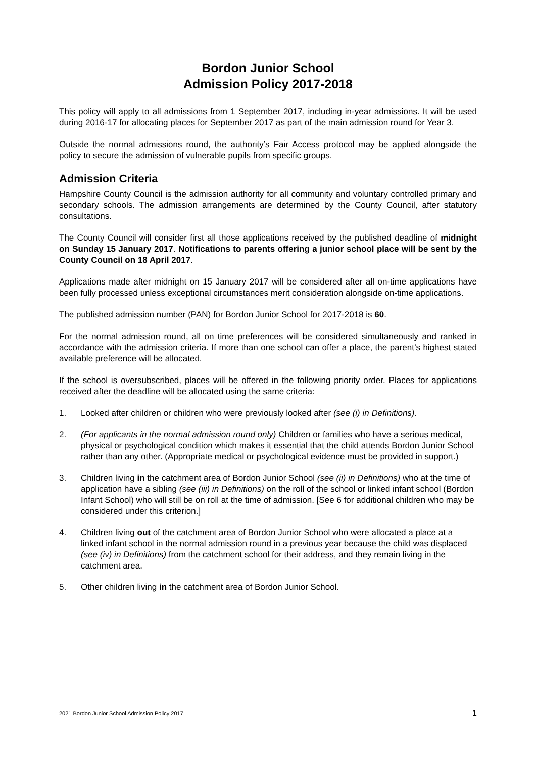Bordon Junior School
Admission Policy 2017-2018
This policy will apply to all admissions from 1 September 2017, including in-year admissions. It will be used during 2016-17 for allocating places for September 2017 as part of the main admission round for Year 3.
Outside the normal admissions round, the authority’s Fair Access protocol may be applied alongside the policy to secure the admission of vulnerable pupils from specific groups.
Admission Criteria
Hampshire County Council is the admission authority for all community and voluntary controlled primary and secondary schools. The admission arrangements are determined by the County Council, after statutory consultations.
The County Council will consider first all those applications received by the published deadline of midnight on Sunday 15 January 2017. Notifications to parents offering a junior school place will be sent by the County Council on 18 April 2017.
Applications made after midnight on 15 January 2017 will be considered after all on-time applications have been fully processed unless exceptional circumstances merit consideration alongside on-time applications.
The published admission number (PAN) for Bordon Junior School for 2017-2018 is 60.
For the normal admission round, all on time preferences will be considered simultaneously and ranked in accordance with the admission criteria. If more than one school can offer a place, the parent’s highest stated available preference will be allocated.
If the school is oversubscribed, places will be offered in the following priority order. Places for applications received after the deadline will be allocated using the same criteria:
1. Looked after children or children who were previously looked after (see (i) in Definitions).
2. (For applicants in the normal admission round only) Children or families who have a serious medical, physical or psychological condition which makes it essential that the child attends Bordon Junior School rather than any other. (Appropriate medical or psychological evidence must be provided in support.)
3. Children living in the catchment area of Bordon Junior School (see (ii) in Definitions) who at the time of application have a sibling (see (iii) in Definitions) on the roll of the school or linked infant school (Bordon Infant School) who will still be on roll at the time of admission. [See 6 for additional children who may be considered under this criterion.]
4. Children living out of the catchment area of Bordon Junior School who were allocated a place at a linked infant school in the normal admission round in a previous year because the child was displaced (see (iv) in Definitions) from the catchment school for their address, and they remain living in the catchment area.
5. Other children living in the catchment area of Bordon Junior School.
2021 Bordon Junior School Admission Policy 2017 1